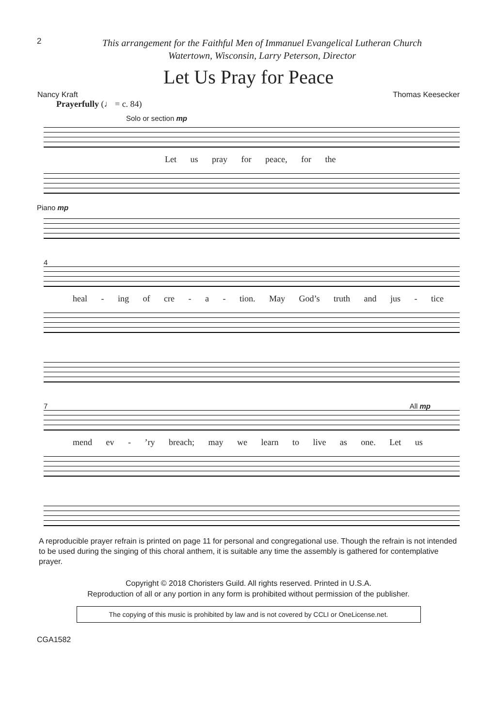2
This arrangement for the Faithful Men of Immanuel Evangelical Lutheran Church
Watertown, Wisconsin, Larry Peterson, Director
Let Us Pray for Peace
Nancy Kraft Thomas Keesecker
Prayerfully (♩ = c. 84)
Solo or section mp
Let us pray for peace, for the
Piano mp
4
heal - ing of cre - a - tion. May God’s truth and jus - tice
7 All mp
mend ev - ’ry breach; may we learn to live as one. Let us
A reproducible prayer refrain is printed on page 11 for personal and congregational use. Though the refrain is not intended to be used during the singing of this choral anthem, it is suitable any time the assembly is gathered for contemplative prayer.
Copyright © 2018 Choristers Guild. All rights reserved. Printed in U.S.A.
Reproduction of all or any portion in any form is prohibited without permission of the publisher.
The copying of this music is prohibited by law and is not covered by CCLI or OneLicense.net.
CGA1582